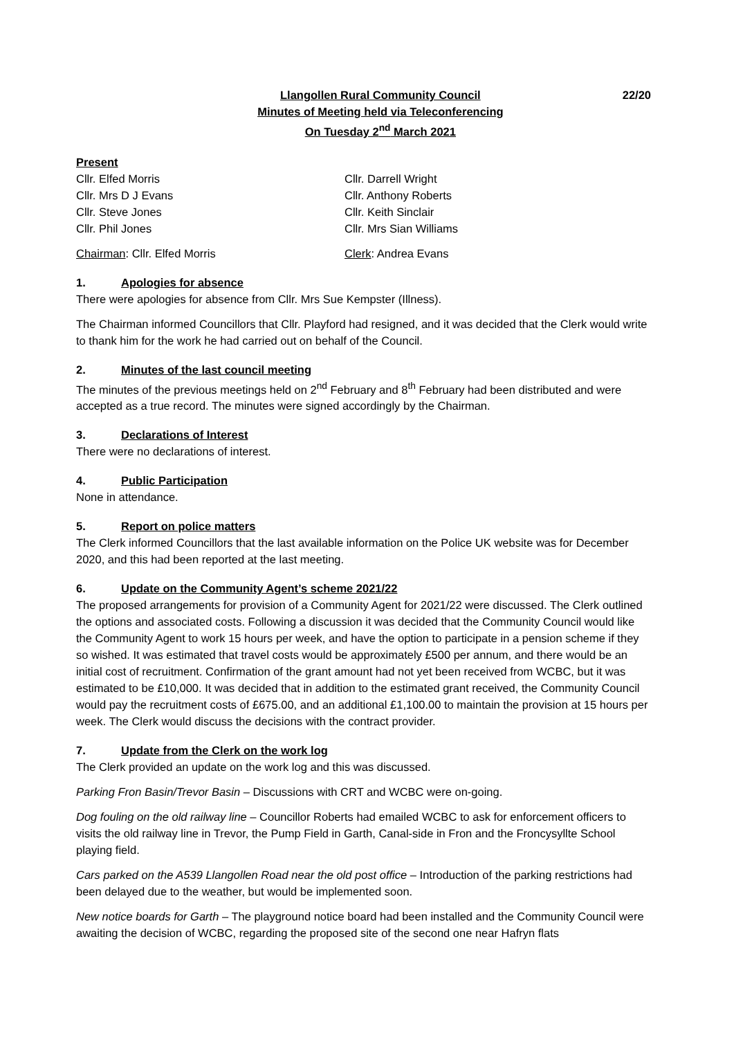Llangollen Rural Community Council
Minutes of Meeting held via Teleconferencing
On Tuesday 2<sup>nd</sup> March 2021
22/20
Present
Cllr. Elfed Morris
Cllr. Mrs D J Evans
Cllr. Steve Jones
Cllr. Phil Jones
Cllr. Darrell Wright
Cllr. Anthony Roberts
Cllr. Keith Sinclair
Cllr. Mrs Sian Williams
Chairman: Cllr. Elfed Morris Clerk: Andrea Evans
1. Apologies for absence
There were apologies for absence from Cllr. Mrs Sue Kempster (Illness).
The Chairman informed Councillors that Cllr. Playford had resigned, and it was decided that the Clerk would write to thank him for the work he had carried out on behalf of the Council.
2. Minutes of the last council meeting
The minutes of the previous meetings held on 2<sup>nd</sup> February and 8<sup>th</sup> February had been distributed and were accepted as a true record. The minutes were signed accordingly by the Chairman.
3. Declarations of Interest
There were no declarations of interest.
4. Public Participation
None in attendance.
5. Report on police matters
The Clerk informed Councillors that the last available information on the Police UK website was for December 2020, and this had been reported at the last meeting.
6. Update on the Community Agent’s scheme 2021/22
The proposed arrangements for provision of a Community Agent for 2021/22 were discussed. The Clerk outlined the options and associated costs. Following a discussion it was decided that the Community Council would like the Community Agent to work 15 hours per week, and have the option to participate in a pension scheme if they so wished. It was estimated that travel costs would be approximately £500 per annum, and there would be an initial cost of recruitment. Confirmation of the grant amount had not yet been received from WCBC, but it was estimated to be £10,000. It was decided that in addition to the estimated grant received, the Community Council would pay the recruitment costs of £675.00, and an additional £1,100.00 to maintain the provision at 15 hours per week. The Clerk would discuss the decisions with the contract provider.
7. Update from the Clerk on the work log
The Clerk provided an update on the work log and this was discussed.
Parking Fron Basin/Trevor Basin – Discussions with CRT and WCBC were on-going.
Dog fouling on the old railway line – Councillor Roberts had emailed WCBC to ask for enforcement officers to visits the old railway line in Trevor, the Pump Field in Garth, Canal-side in Fron and the Froncysyllte School playing field.
Cars parked on the A539 Llangollen Road near the old post office – Introduction of the parking restrictions had been delayed due to the weather, but would be implemented soon.
New notice boards for Garth – The playground notice board had been installed and the Community Council were awaiting the decision of WCBC, regarding the proposed site of the second one near Hafryn flats